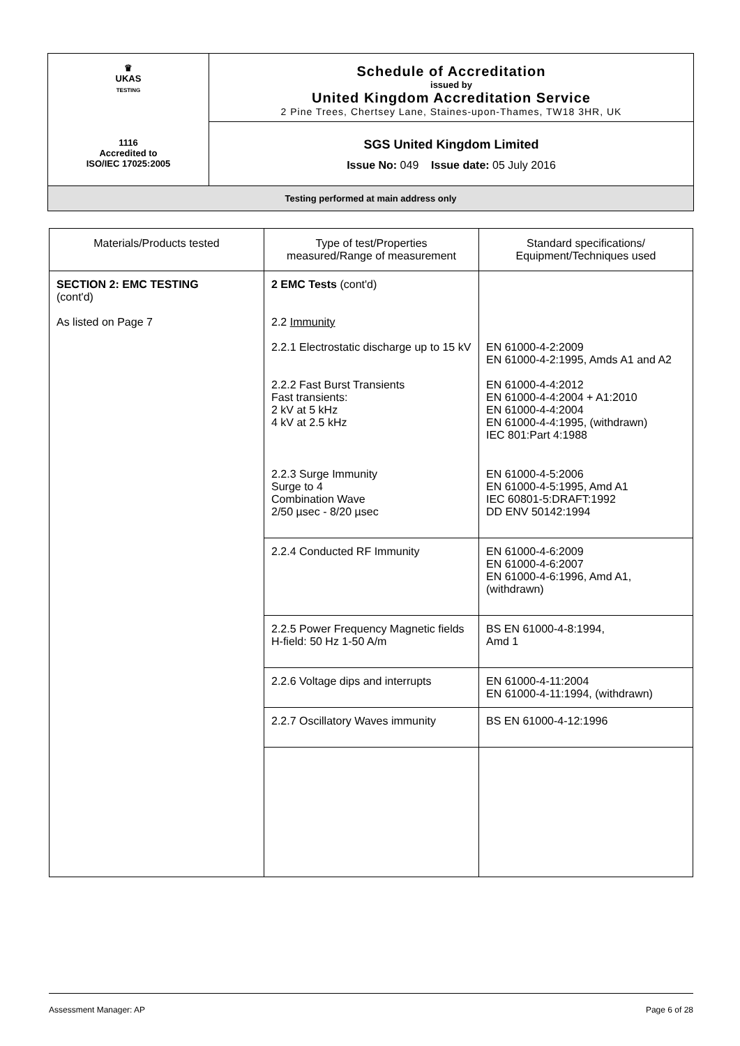| ♛ UKAS TESTING 1116 Accredited to ISO/IEC 17025:2005 | Schedule of Accreditation issued by United Kingdom Accreditation Service 2 Pine Trees, Chertsey Lane, Staines-upon-Thames, TW18 3HR, UK |
| | SGS United Kingdom Limited Issue No: 049 Issue date: 05 July 2016 |
Testing performed at main address only
| Materials/Products tested | Type of test/Properties measured/Range of measurement | Standard specifications/ Equipment/Techniques used |
| --- | --- | --- |
| SECTION 2: EMC TESTING (cont'd) As listed on Page 7 | 2 EMC Tests (cont'd) 2.2 Immunity 2.2.1 Electrostatic discharge up to 15 kV 2.2.2 Fast Burst Transients Fast transients: 2 kV at 5 kHz 4 kV at 2.5 kHz | EN 61000-4-2:2009 EN 61000-4-2:1995, Amds A1 and A2 EN 61000-4-4:2012 EN 61000-4-4:2004 + A1:2010 EN 61000-4-4:2004 EN 61000-4-4:1995, (withdrawn) IEC 801:Part 4:1988 |
| | 2.2.3 Surge Immunity Surge to 4 Combination Wave 2/50 µsec - 8/20 µsec | EN 61000-4-5:2006 EN 61000-4-5:1995, Amd A1 IEC 60801-5:DRAFT:1992 DD ENV 50142:1994 |
| | 2.2.4 Conducted RF Immunity | EN 61000-4-6:2009 EN 61000-4-6:2007 EN 61000-4-6:1996, Amd A1, (withdrawn) |
| | 2.2.5 Power Frequency Magnetic fields H-field: 50 Hz 1-50 A/m | BS EN 61000-4-8:1994, Amd 1 |
| | 2.2.6 Voltage dips and interrupts | EN 61000-4-11:2004 EN 61000-4-11:1994, (withdrawn) |
| | 2.2.7 Oscillatory Waves immunity | BS EN 61000-4-12:1996 |
Assessment Manager: AP Page 6 of 28